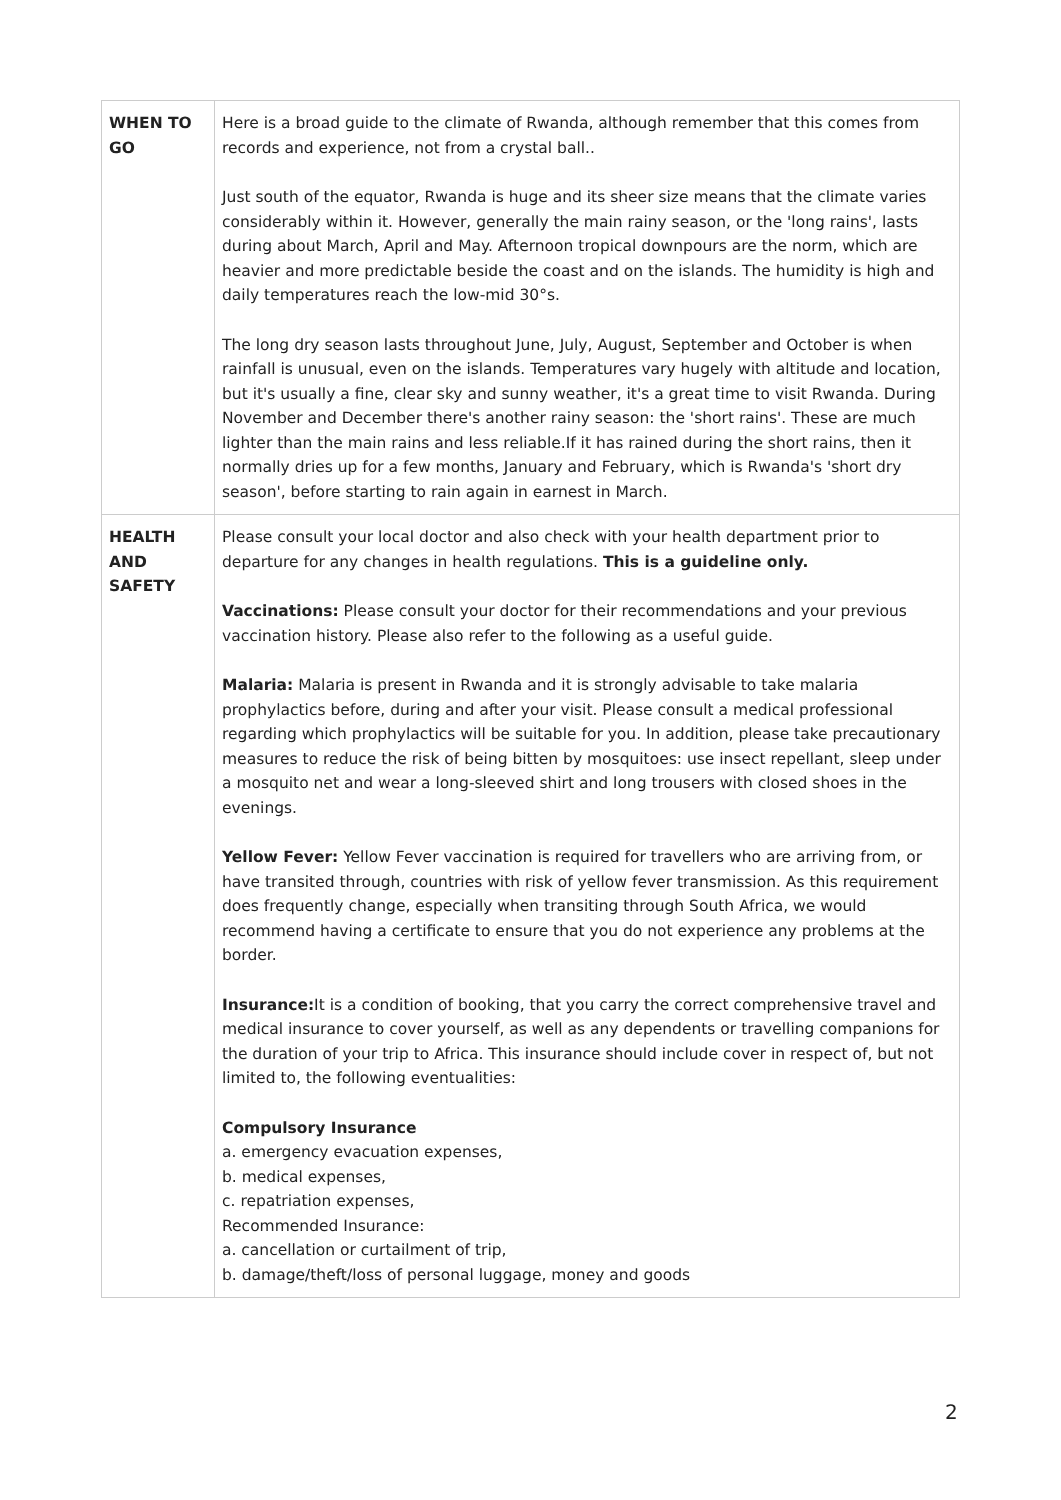| WHEN TO GO | Here is a broad guide to the climate of Rwanda, although remember that this comes from records and experience, not from a crystal ball.. Just south of the equator, Rwanda is huge and its sheer size means that the climate varies considerably within it. However, generally the main rainy season, or the 'long rains', lasts during about March, April and May. Afternoon tropical downpours are the norm, which are heavier and more predictable beside the coast and on the islands. The humidity is high and daily temperatures reach the low-mid 30°s. The long dry season lasts throughout June, July, August, September and October is when rainfall is unusual, even on the islands. Temperatures vary hugely with altitude and location, but it's usually a fine, clear sky and sunny weather, it's a great time to visit Rwanda. During November and December there's another rainy season: the 'short rains'. These are much lighter than the main rains and less reliable.If it has rained during the short rains, then it normally dries up for a few months, January and February, which is Rwanda's 'short dry season', before starting to rain again in earnest in March. |
| HEALTH AND SAFETY | Please consult your local doctor and also check with your health department prior to departure for any changes in health regulations. This is a guideline only. Vaccinations: Please consult your doctor for their recommendations and your previous vaccination history. Please also refer to the following as a useful guide. Malaria: Malaria is present in Rwanda and it is strongly advisable to take malaria prophylactics before, during and after your visit. Please consult a medical professional regarding which prophylactics will be suitable for you. In addition, please take precautionary measures to reduce the risk of being bitten by mosquitoes: use insect repellant, sleep under a mosquito net and wear a long-sleeved shirt and long trousers with closed shoes in the evenings. Yellow Fever: Yellow Fever vaccination is required for travellers who are arriving from, or have transited through, countries with risk of yellow fever transmission. As this requirement does frequently change, especially when transiting through South Africa, we would recommend having a certificate to ensure that you do not experience any problems at the border. Insurance: It is a condition of booking, that you carry the correct comprehensive travel and medical insurance to cover yourself, as well as any dependents or travelling companions for the duration of your trip to Africa. This insurance should include cover in respect of, but not limited to, the following eventualities: Compulsory Insurance a. emergency evacuation expenses, b. medical expenses, c. repatriation expenses, Recommended Insurance: a. cancellation or curtailment of trip, b. damage/theft/loss of personal luggage, money and goods |
2